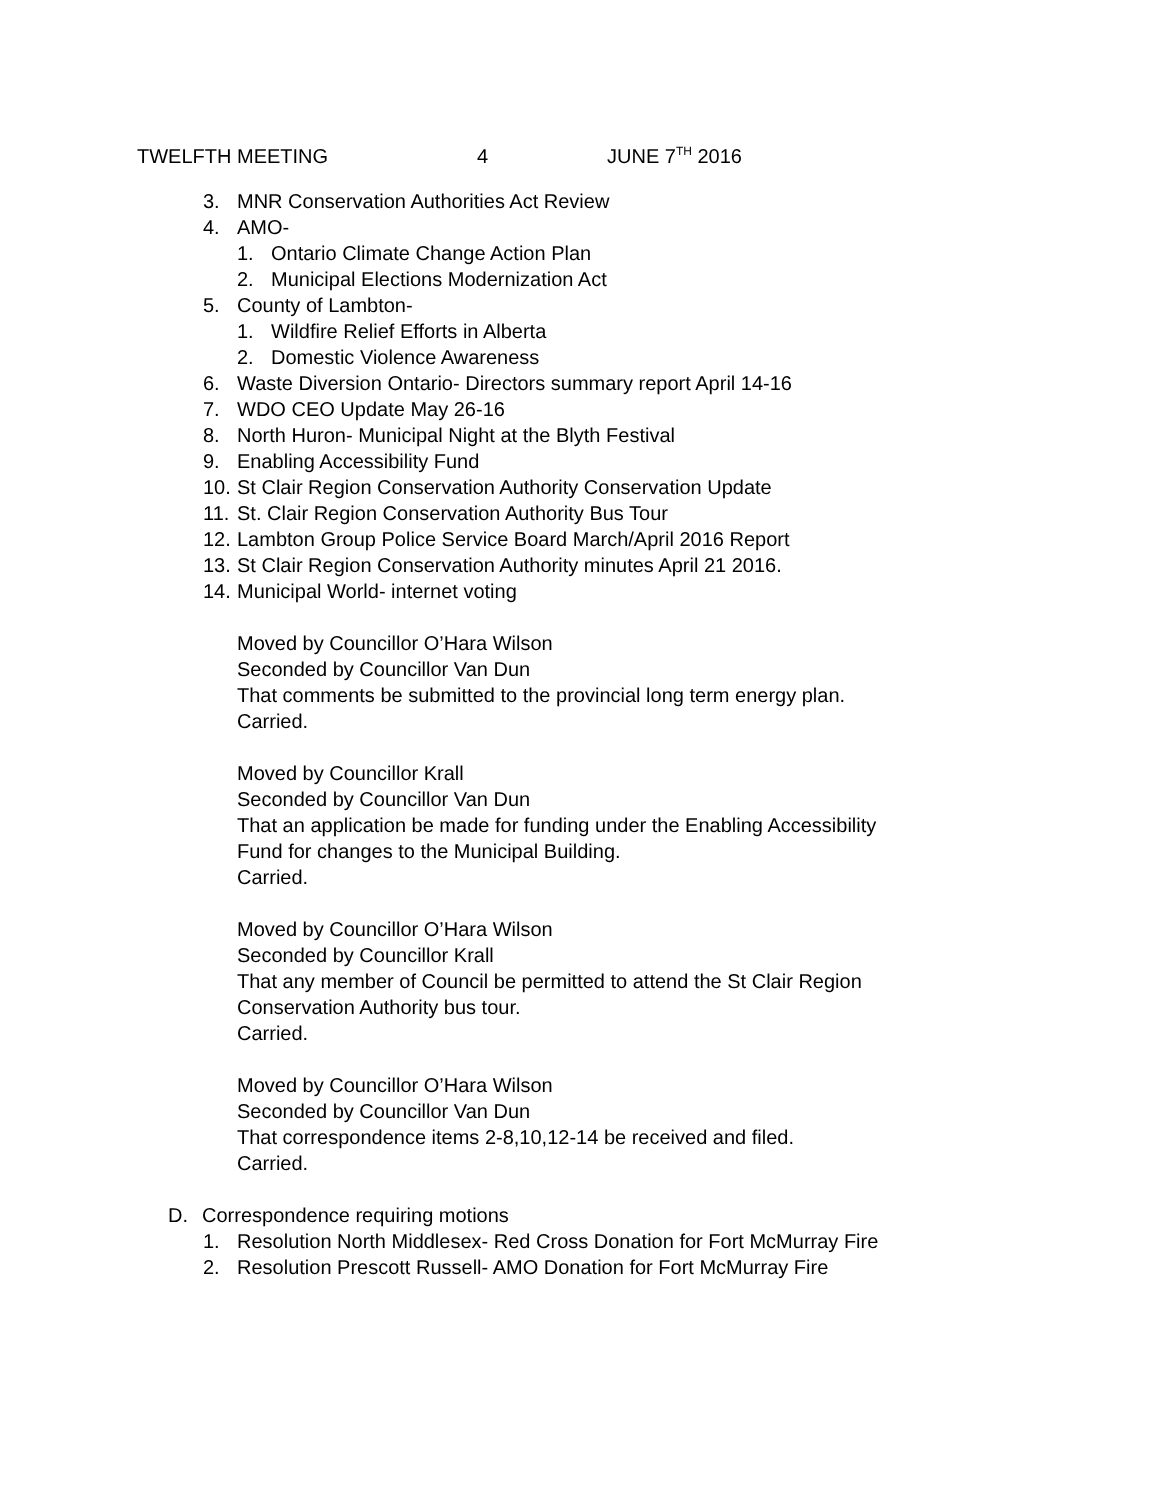TWELFTH MEETING 4 JUNE 7<sup>TH</sup> 2016
3. MNR Conservation Authorities Act Review
4. AMO-
1. Ontario Climate Change Action Plan
2. Municipal Elections Modernization Act
5. County of Lambton-
1. Wildfire Relief Efforts in Alberta
2. Domestic Violence Awareness
6. Waste Diversion Ontario- Directors summary report April 14-16
7. WDO CEO Update May 26-16
8. North Huron- Municipal Night at the Blyth Festival
9. Enabling Accessibility Fund
10. St Clair Region Conservation Authority Conservation Update
11. St. Clair Region Conservation Authority Bus Tour
12. Lambton Group Police Service Board March/April 2016 Report
13. St Clair Region Conservation Authority minutes April 21 2016.
14. Municipal World- internet voting
Moved by Councillor O’Hara Wilson
Seconded by Councillor Van Dun
That comments be submitted to the provincial long term energy plan.
Carried.
Moved by Councillor Krall
Seconded by Councillor Van Dun
That an application be made for funding under the Enabling Accessibility
Fund for changes to the Municipal Building.
Carried.
Moved by Councillor O’Hara Wilson
Seconded by Councillor Krall
That any member of Council be permitted to attend the St Clair Region
Conservation Authority bus tour.
Carried.
Moved by Councillor O’Hara Wilson
Seconded by Councillor Van Dun
That correspondence items 2-8,10,12-14 be received and filed.
Carried.
D. Correspondence requiring motions
1. Resolution North Middlesex- Red Cross Donation for Fort McMurray Fire
2. Resolution Prescott Russell- AMO Donation for Fort McMurray Fire